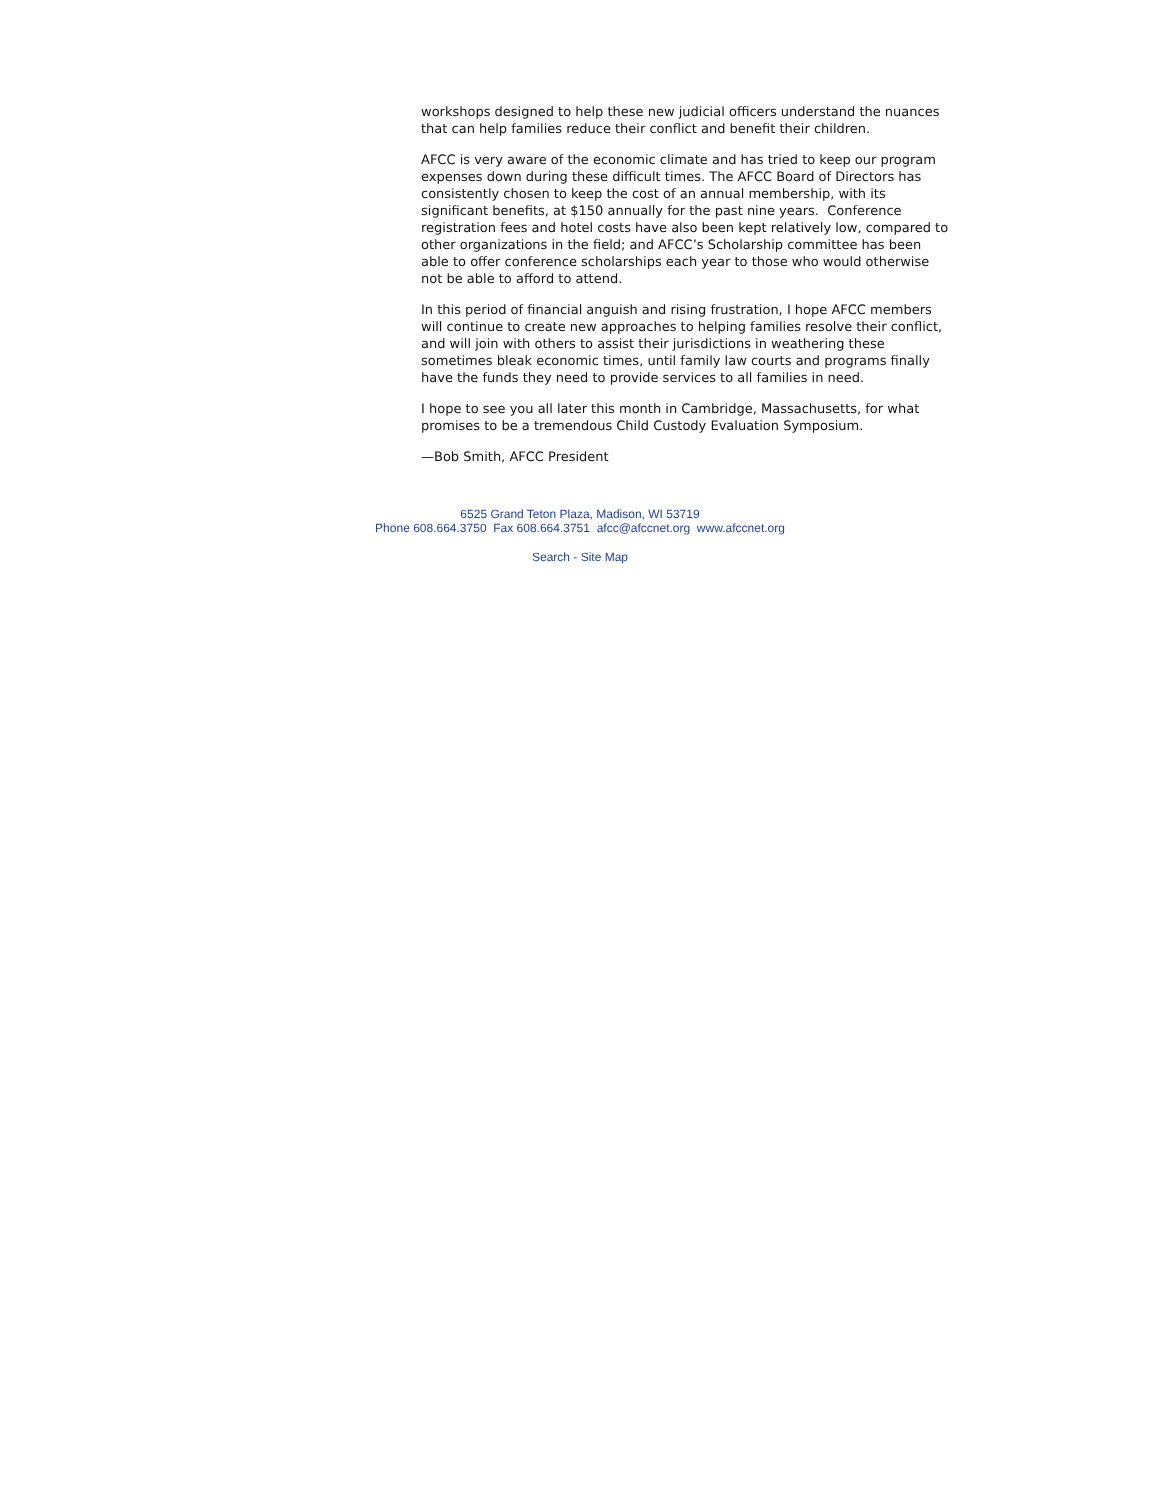workshops designed to help these new judicial officers understand the nuances that can help families reduce their conflict and benefit their children.
AFCC is very aware of the economic climate and has tried to keep our program expenses down during these difficult times. The AFCC Board of Directors has consistently chosen to keep the cost of an annual membership, with its significant benefits, at $150 annually for the past nine years. Conference registration fees and hotel costs have also been kept relatively low, compared to other organizations in the field; and AFCC’s Scholarship committee has been able to offer conference scholarships each year to those who would otherwise not be able to afford to attend.
In this period of financial anguish and rising frustration, I hope AFCC members will continue to create new approaches to helping families resolve their conflict, and will join with others to assist their jurisdictions in weathering these sometimes bleak economic times, until family law courts and programs finally have the funds they need to provide services to all families in need.
I hope to see you all later this month in Cambridge, Massachusetts, for what promises to be a tremendous Child Custody Evaluation Symposium.
—Bob Smith, AFCC President
6525 Grand Teton Plaza, Madison, WI 53719
Phone 608.664.3750 Fax 608.664.3751 afcc@afccnet.org www.afccnet.org
Search - Site Map